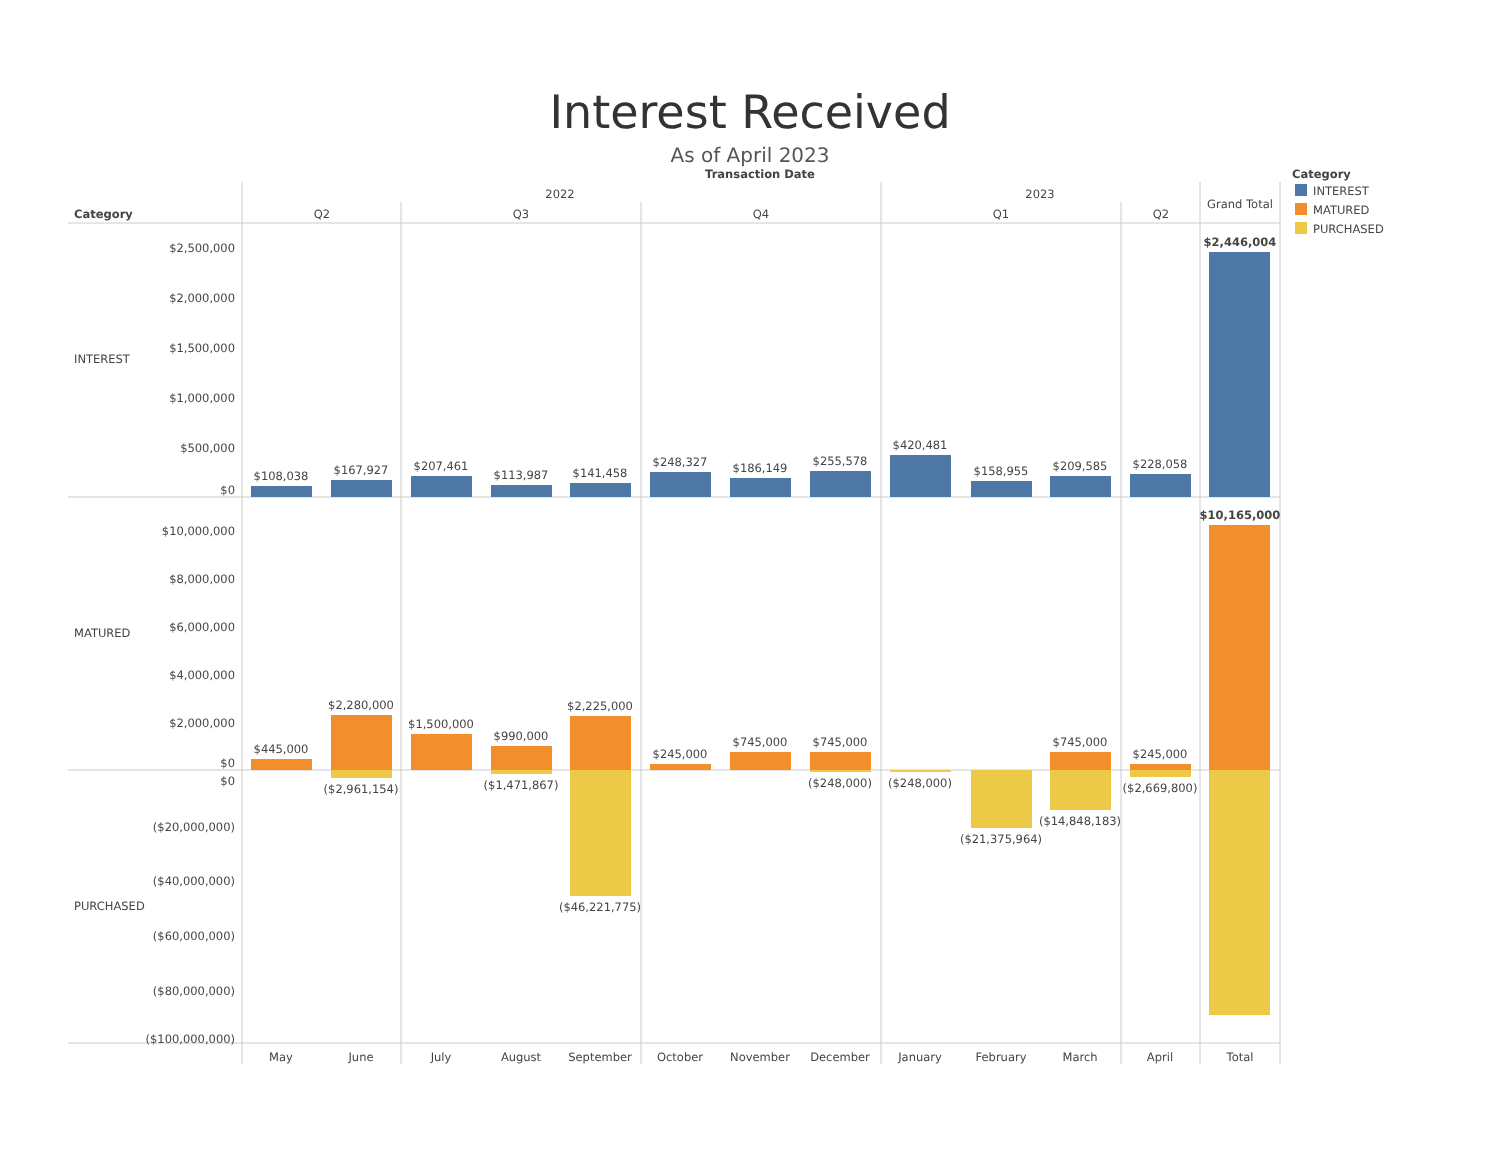Interest Received
As of April 2023
Transaction Date
2022
2023
Q2
Q3
Q4
Q1
Q2
Grand Total
Category
Category
INTEREST
MATURED
PURCHASED
INTEREST
MATURED
PURCHASED
$2,500,000
$2,000,000
$1,500,000
$1,000,000
$500,000
$0
$10,000,000
$8,000,000
$6,000,000
$4,000,000
$2,000,000
$0
$0
($20,000,000)
($40,000,000)
($60,000,000)
($80,000,000)
($100,000,000)
$108,038
$167,927
$207,461
$113,987
$141,458
$248,327
$186,149
$255,578
$420,481
$158,955
$209,585
$228,058
$2,446,004
$445,000
$2,280,000
$1,500,000
$990,000
$2,225,000
$245,000
$745,000
$745,000
$745,000
$245,000
$10,165,000
($2,961,154)
($1,471,867)
($46,221,775)
($248,000)
($248,000)
($21,375,964)
($14,848,183)
($2,669,800)
May
June
July
August
September
October
November
December
January
February
March
April
Total